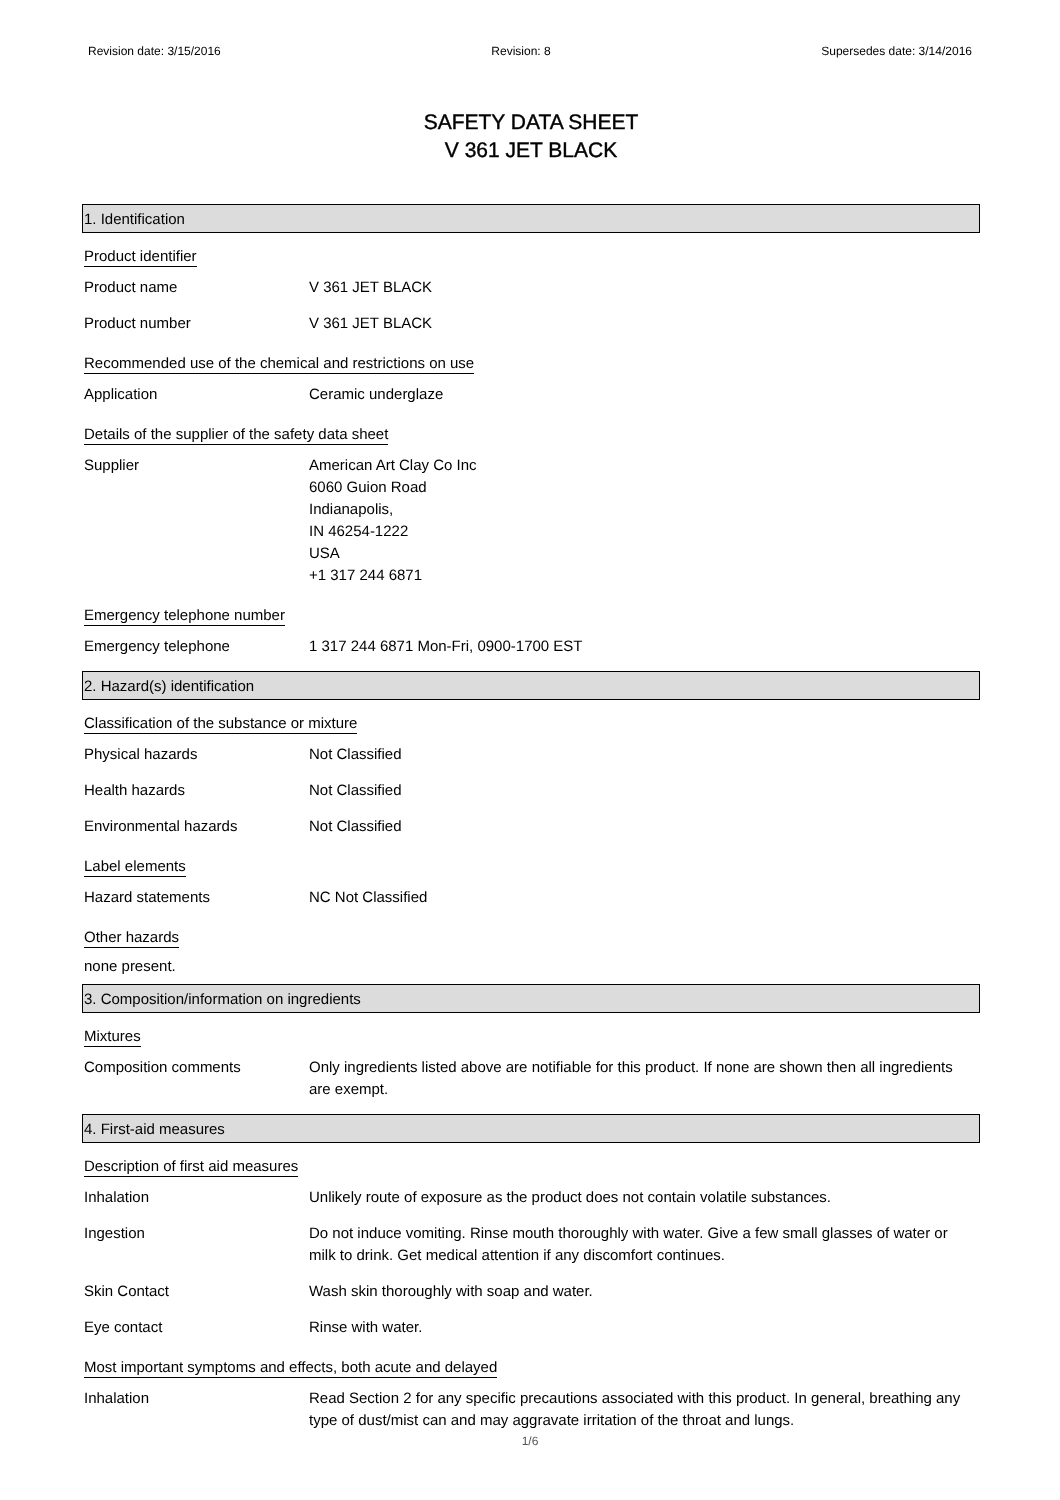Revision date: 3/15/2016 Revision: 8 Supersedes date: 3/14/2016
SAFETY DATA SHEET
V 361 JET BLACK
1. Identification
Product identifier
Product name V 361 JET BLACK
Product number V 361 JET BLACK
Recommended use of the chemical and restrictions on use
Application Ceramic underglaze
Details of the supplier of the safety data sheet
Supplier American Art Clay Co Inc
6060 Guion Road
Indianapolis,
IN 46254-1222
USA
+1 317 244 6871
Emergency telephone number
Emergency telephone 1 317 244 6871 Mon-Fri, 0900-1700 EST
2. Hazard(s) identification
Classification of the substance or mixture
Physical hazards Not Classified
Health hazards Not Classified
Environmental hazards Not Classified
Label elements
Hazard statements NC Not Classified
Other hazards
none present.
3. Composition/information on ingredients
Mixtures
Composition comments Only ingredients listed above are notifiable for this product. If none are shown then all ingredients are exempt.
4. First-aid measures
Description of first aid measures
Inhalation Unlikely route of exposure as the product does not contain volatile substances.
Ingestion Do not induce vomiting. Rinse mouth thoroughly with water. Give a few small glasses of water or milk to drink. Get medical attention if any discomfort continues.
Skin Contact Wash skin thoroughly with soap and water.
Eye contact Rinse with water.
Most important symptoms and effects, both acute and delayed
Inhalation Read Section 2 for any specific precautions associated with this product. In general, breathing any type of dust/mist can and may aggravate irritation of the throat and lungs.
1/6